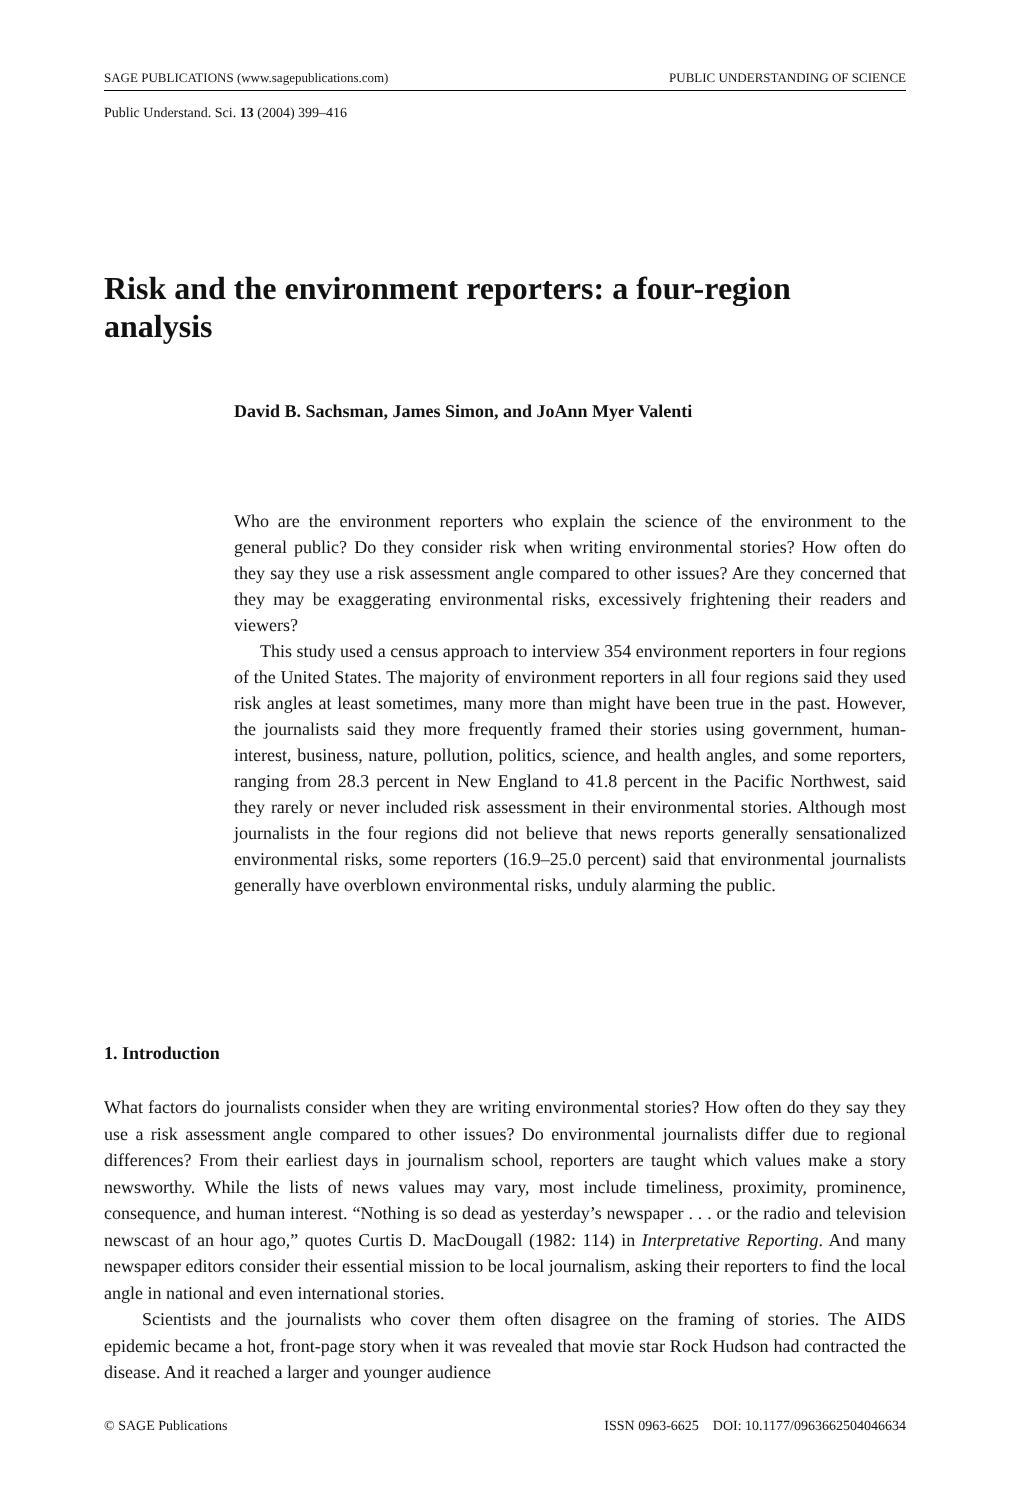SAGE PUBLICATIONS (www.sagepublications.com) PUBLIC UNDERSTANDING OF SCIENCE
Public Understand. Sci. 13 (2004) 399–416
Risk and the environment reporters: a four-region analysis
David B. Sachsman, James Simon, and JoAnn Myer Valenti
Who are the environment reporters who explain the science of the environment to the general public? Do they consider risk when writing environmental stories? How often do they say they use a risk assessment angle compared to other issues? Are they concerned that they may be exaggerating environmental risks, excessively frightening their readers and viewers?
This study used a census approach to interview 354 environment reporters in four regions of the United States. The majority of environment reporters in all four regions said they used risk angles at least sometimes, many more than might have been true in the past. However, the journalists said they more frequently framed their stories using government, human-interest, business, nature, pollution, politics, science, and health angles, and some reporters, ranging from 28.3 percent in New England to 41.8 percent in the Pacific Northwest, said they rarely or never included risk assessment in their environmental stories. Although most journalists in the four regions did not believe that news reports generally sensationalized environmental risks, some reporters (16.9–25.0 percent) said that environmental journalists generally have overblown environmental risks, unduly alarming the public.
1. Introduction
What factors do journalists consider when they are writing environmental stories? How often do they say they use a risk assessment angle compared to other issues? Do environmental journalists differ due to regional differences? From their earliest days in journalism school, reporters are taught which values make a story newsworthy. While the lists of news values may vary, most include timeliness, proximity, prominence, consequence, and human interest. “Nothing is so dead as yesterday’s newspaper . . . or the radio and television newscast of an hour ago,” quotes Curtis D. MacDougall (1982: 114) in Interpretative Reporting. And many newspaper editors consider their essential mission to be local journalism, asking their reporters to find the local angle in national and even international stories.
Scientists and the journalists who cover them often disagree on the framing of stories. The AIDS epidemic became a hot, front-page story when it was revealed that movie star Rock Hudson had contracted the disease. And it reached a larger and younger audience
© SAGE Publications ISSN 0963-6625 DOI: 10.1177/0963662504046634